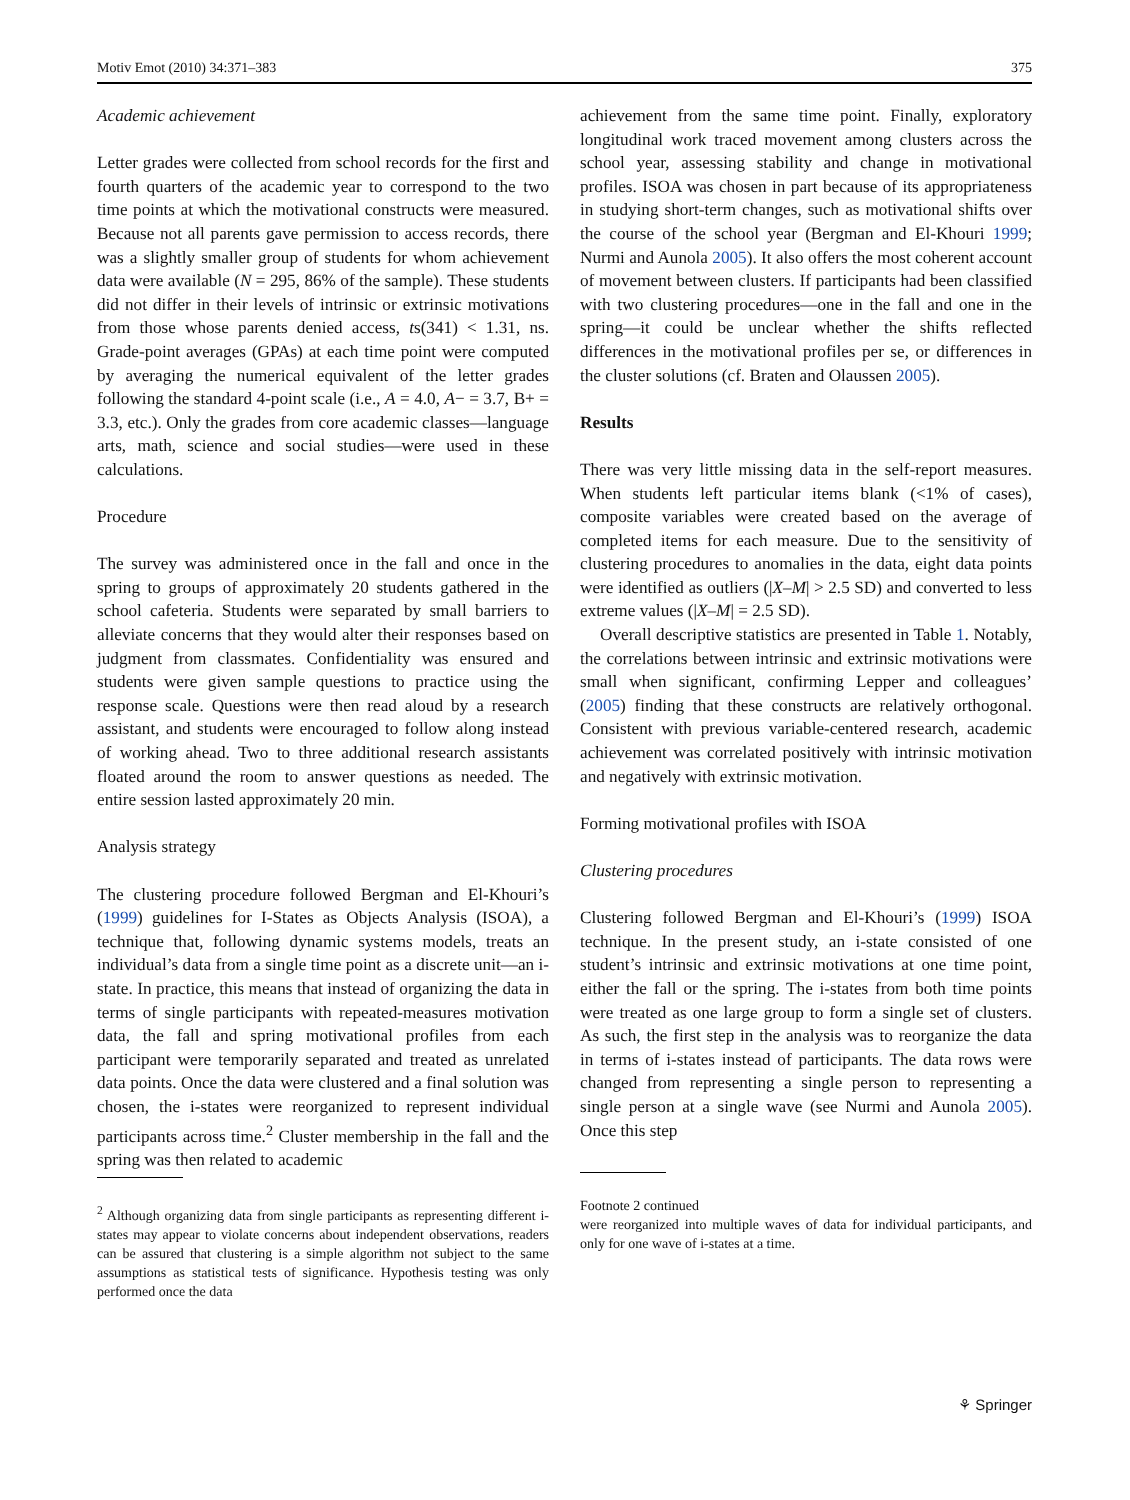Motiv Emot (2010) 34:371–383 375
Academic achievement
Letter grades were collected from school records for the first and fourth quarters of the academic year to correspond to the two time points at which the motivational constructs were measured. Because not all parents gave permission to access records, there was a slightly smaller group of students for whom achievement data were available (N = 295, 86% of the sample). These students did not differ in their levels of intrinsic or extrinsic motivations from those whose parents denied access, ts(341) < 1.31, ns. Grade-point averages (GPAs) at each time point were computed by averaging the numerical equivalent of the letter grades following the standard 4-point scale (i.e., A = 4.0, A− = 3.7, B+ = 3.3, etc.). Only the grades from core academic classes—language arts, math, science and social studies—were used in these calculations.
Procedure
The survey was administered once in the fall and once in the spring to groups of approximately 20 students gathered in the school cafeteria. Students were separated by small barriers to alleviate concerns that they would alter their responses based on judgment from classmates. Confidentiality was ensured and students were given sample questions to practice using the response scale. Questions were then read aloud by a research assistant, and students were encouraged to follow along instead of working ahead. Two to three additional research assistants floated around the room to answer questions as needed. The entire session lasted approximately 20 min.
Analysis strategy
The clustering procedure followed Bergman and El-Khouri’s (1999) guidelines for I-States as Objects Analysis (ISOA), a technique that, following dynamic systems models, treats an individual’s data from a single time point as a discrete unit—an i-state. In practice, this means that instead of organizing the data in terms of single participants with repeated-measures motivation data, the fall and spring motivational profiles from each participant were temporarily separated and treated as unrelated data points. Once the data were clustered and a final solution was chosen, the i-states were reorganized to represent individual participants across time.<sup>2</sup> Cluster membership in the fall and the spring was then related to academic
<sup>2</sup> Although organizing data from single participants as representing different i-states may appear to violate concerns about independent observations, readers can be assured that clustering is a simple algorithm not subject to the same assumptions as statistical tests of significance. Hypothesis testing was only performed once the data
achievement from the same time point. Finally, exploratory longitudinal work traced movement among clusters across the school year, assessing stability and change in motivational profiles. ISOA was chosen in part because of its appropriateness in studying short-term changes, such as motivational shifts over the course of the school year (Bergman and El-Khouri 1999; Nurmi and Aunola 2005). It also offers the most coherent account of movement between clusters. If participants had been classified with two clustering procedures—one in the fall and one in the spring—it could be unclear whether the shifts reflected differences in the motivational profiles per se, or differences in the cluster solutions (cf. Braten and Olaussen 2005).
Results
There was very little missing data in the self-report measures. When students left particular items blank (<1% of cases), composite variables were created based on the average of completed items for each measure. Due to the sensitivity of clustering procedures to anomalies in the data, eight data points were identified as outliers (|X–M| > 2.5 SD) and converted to less extreme values (|X–M| = 2.5 SD).
Overall descriptive statistics are presented in Table 1. Notably, the correlations between intrinsic and extrinsic motivations were small when significant, confirming Lepper and colleagues’ (2005) finding that these constructs are relatively orthogonal. Consistent with previous variable-centered research, academic achievement was correlated positively with intrinsic motivation and negatively with extrinsic motivation.
Forming motivational profiles with ISOA
Clustering procedures
Clustering followed Bergman and El-Khouri’s (1999) ISOA technique. In the present study, an i-state consisted of one student’s intrinsic and extrinsic motivations at one time point, either the fall or the spring. The i-states from both time points were treated as one large group to form a single set of clusters. As such, the first step in the analysis was to reorganize the data in terms of i-states instead of participants. The data rows were changed from representing a single person to representing a single person at a single wave (see Nurmi and Aunola 2005). Once this step
Footnote 2 continued
were reorganized into multiple waves of data for individual participants, and only for one wave of i-states at a time.
⚘ Springer